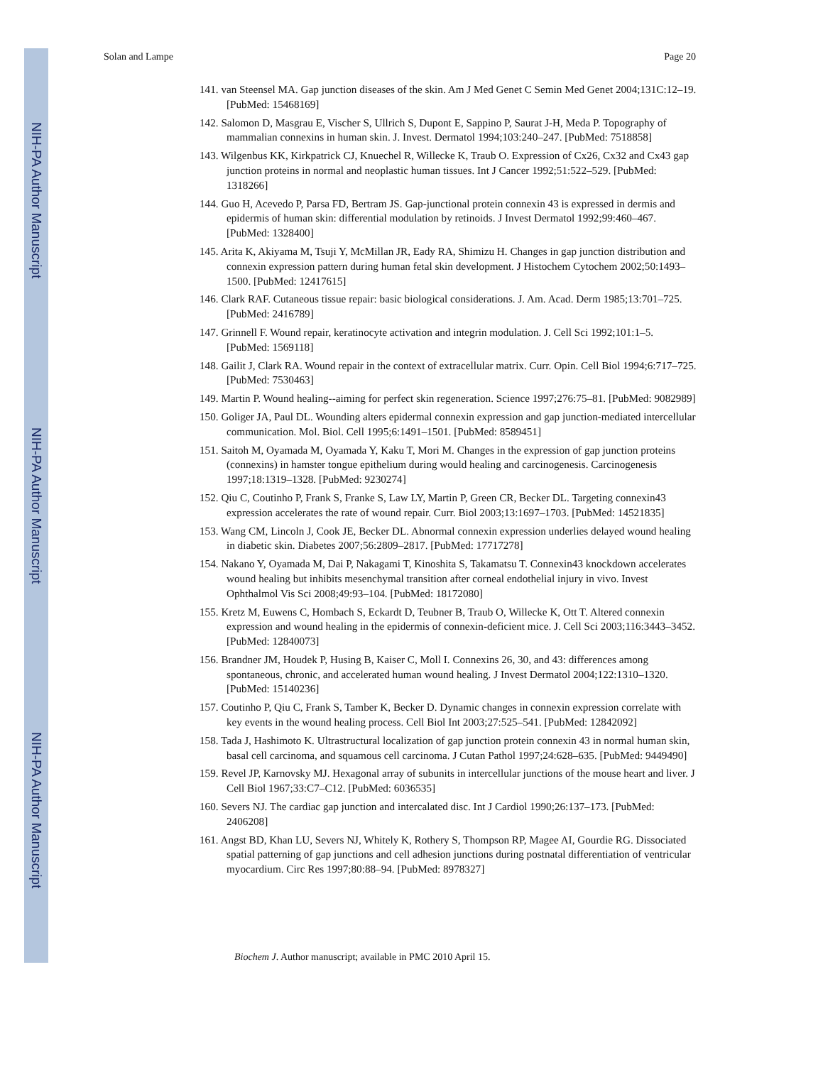NIH-PA Author Manuscript
NIH-PA Author Manuscript
NIH-PA Author Manuscript
Solan and Lampe Page 20
141. van Steensel MA. Gap junction diseases of the skin. Am J Med Genet C Semin Med Genet 2004;131C:12–19. [PubMed: 15468169]
142. Salomon D, Masgrau E, Vischer S, Ullrich S, Dupont E, Sappino P, Saurat J-H, Meda P. Topography of mammalian connexins in human skin. J. Invest. Dermatol 1994;103:240–247. [PubMed: 7518858]
143. Wilgenbus KK, Kirkpatrick CJ, Knuechel R, Willecke K, Traub O. Expression of Cx26, Cx32 and Cx43 gap junction proteins in normal and neoplastic human tissues. Int J Cancer 1992;51:522–529. [PubMed: 1318266]
144. Guo H, Acevedo P, Parsa FD, Bertram JS. Gap-junctional protein connexin 43 is expressed in dermis and epidermis of human skin: differential modulation by retinoids. J Invest Dermatol 1992;99:460–467. [PubMed: 1328400]
145. Arita K, Akiyama M, Tsuji Y, McMillan JR, Eady RA, Shimizu H. Changes in gap junction distribution and connexin expression pattern during human fetal skin development. J Histochem Cytochem 2002;50:1493–1500. [PubMed: 12417615]
146. Clark RAF. Cutaneous tissue repair: basic biological considerations. J. Am. Acad. Derm 1985;13:701–725. [PubMed: 2416789]
147. Grinnell F. Wound repair, keratinocyte activation and integrin modulation. J. Cell Sci 1992;101:1–5. [PubMed: 1569118]
148. Gailit J, Clark RA. Wound repair in the context of extracellular matrix. Curr. Opin. Cell Biol 1994;6:717–725. [PubMed: 7530463]
149. Martin P. Wound healing--aiming for perfect skin regeneration. Science 1997;276:75–81. [PubMed: 9082989]
150. Goliger JA, Paul DL. Wounding alters epidermal connexin expression and gap junction-mediated intercellular communication. Mol. Biol. Cell 1995;6:1491–1501. [PubMed: 8589451]
151. Saitoh M, Oyamada M, Oyamada Y, Kaku T, Mori M. Changes in the expression of gap junction proteins (connexins) in hamster tongue epithelium during would healing and carcinogenesis. Carcinogenesis 1997;18:1319–1328. [PubMed: 9230274]
152. Qiu C, Coutinho P, Frank S, Franke S, Law LY, Martin P, Green CR, Becker DL. Targeting connexin43 expression accelerates the rate of wound repair. Curr. Biol 2003;13:1697–1703. [PubMed: 14521835]
153. Wang CM, Lincoln J, Cook JE, Becker DL. Abnormal connexin expression underlies delayed wound healing in diabetic skin. Diabetes 2007;56:2809–2817. [PubMed: 17717278]
154. Nakano Y, Oyamada M, Dai P, Nakagami T, Kinoshita S, Takamatsu T. Connexin43 knockdown accelerates wound healing but inhibits mesenchymal transition after corneal endothelial injury in vivo. Invest Ophthalmol Vis Sci 2008;49:93–104. [PubMed: 18172080]
155. Kretz M, Euwens C, Hombach S, Eckardt D, Teubner B, Traub O, Willecke K, Ott T. Altered connexin expression and wound healing in the epidermis of connexin-deficient mice. J. Cell Sci 2003;116:3443–3452. [PubMed: 12840073]
156. Brandner JM, Houdek P, Husing B, Kaiser C, Moll I. Connexins 26, 30, and 43: differences among spontaneous, chronic, and accelerated human wound healing. J Invest Dermatol 2004;122:1310–1320. [PubMed: 15140236]
157. Coutinho P, Qiu C, Frank S, Tamber K, Becker D. Dynamic changes in connexin expression correlate with key events in the wound healing process. Cell Biol Int 2003;27:525–541. [PubMed: 12842092]
158. Tada J, Hashimoto K. Ultrastructural localization of gap junction protein connexin 43 in normal human skin, basal cell carcinoma, and squamous cell carcinoma. J Cutan Pathol 1997;24:628–635. [PubMed: 9449490]
159. Revel JP, Karnovsky MJ. Hexagonal array of subunits in intercellular junctions of the mouse heart and liver. J Cell Biol 1967;33:C7–C12. [PubMed: 6036535]
160. Severs NJ. The cardiac gap junction and intercalated disc. Int J Cardiol 1990;26:137–173. [PubMed: 2406208]
161. Angst BD, Khan LU, Severs NJ, Whitely K, Rothery S, Thompson RP, Magee AI, Gourdie RG. Dissociated spatial patterning of gap junctions and cell adhesion junctions during postnatal differentiation of ventricular myocardium. Circ Res 1997;80:88–94. [PubMed: 8978327]
Biochem J. Author manuscript; available in PMC 2010 April 15.